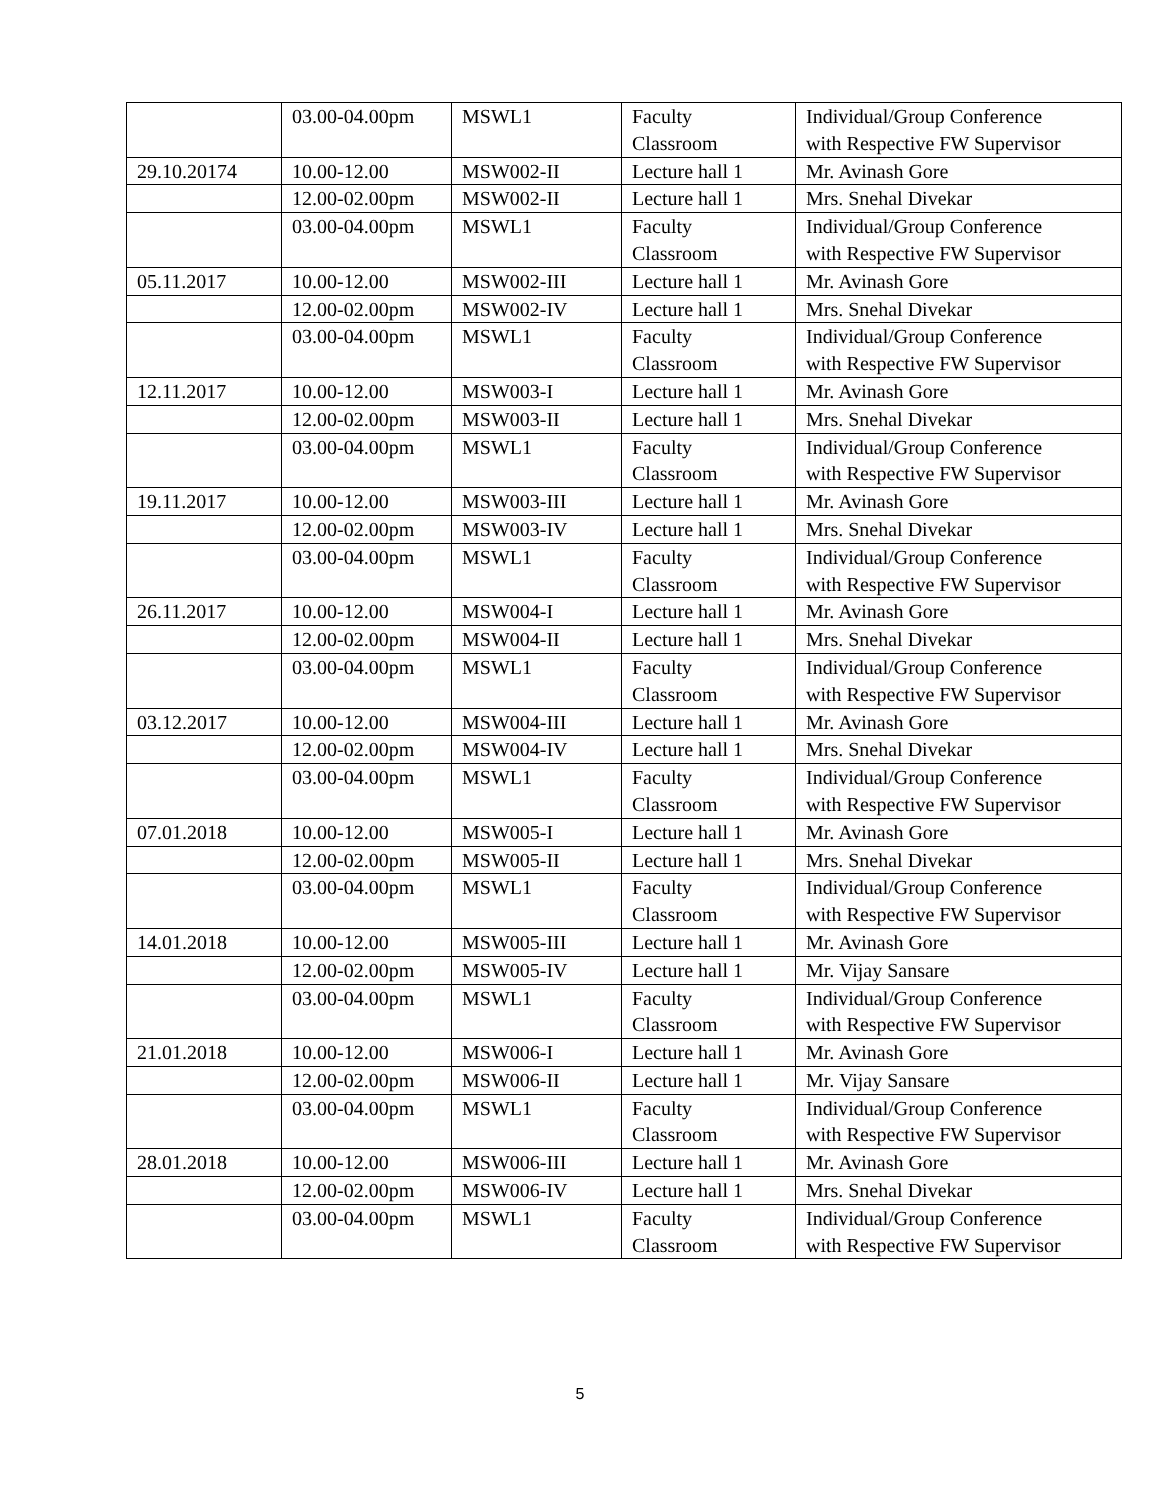| | 03.00-04.00pm | MSWL1 | Faculty Classroom | Individual/Group Conference with Respective FW Supervisor |
| 29.10.20174 | 10.00-12.00 | MSW002-II | Lecture hall 1 | Mr. Avinash Gore |
| | 12.00-02.00pm | MSW002-II | Lecture hall 1 | Mrs. Snehal Divekar |
| | 03.00-04.00pm | MSWL1 | Faculty Classroom | Individual/Group Conference with Respective FW Supervisor |
| 05.11.2017 | 10.00-12.00 | MSW002-III | Lecture hall 1 | Mr. Avinash Gore |
| | 12.00-02.00pm | MSW002-IV | Lecture hall 1 | Mrs. Snehal Divekar |
| | 03.00-04.00pm | MSWL1 | Faculty Classroom | Individual/Group Conference with Respective FW Supervisor |
| 12.11.2017 | 10.00-12.00 | MSW003-I | Lecture hall 1 | Mr. Avinash Gore |
| | 12.00-02.00pm | MSW003-II | Lecture hall 1 | Mrs. Snehal Divekar |
| | 03.00-04.00pm | MSWL1 | Faculty Classroom | Individual/Group Conference with Respective FW Supervisor |
| 19.11.2017 | 10.00-12.00 | MSW003-III | Lecture hall 1 | Mr. Avinash Gore |
| | 12.00-02.00pm | MSW003-IV | Lecture hall 1 | Mrs. Snehal Divekar |
| | 03.00-04.00pm | MSWL1 | Faculty Classroom | Individual/Group Conference with Respective FW Supervisor |
| 26.11.2017 | 10.00-12.00 | MSW004-I | Lecture hall 1 | Mr. Avinash Gore |
| | 12.00-02.00pm | MSW004-II | Lecture hall 1 | Mrs. Snehal Divekar |
| | 03.00-04.00pm | MSWL1 | Faculty Classroom | Individual/Group Conference with Respective FW Supervisor |
| 03.12.2017 | 10.00-12.00 | MSW004-III | Lecture hall 1 | Mr. Avinash Gore |
| | 12.00-02.00pm | MSW004-IV | Lecture hall 1 | Mrs. Snehal Divekar |
| | 03.00-04.00pm | MSWL1 | Faculty Classroom | Individual/Group Conference with Respective FW Supervisor |
| 07.01.2018 | 10.00-12.00 | MSW005-I | Lecture hall 1 | Mr. Avinash Gore |
| | 12.00-02.00pm | MSW005-II | Lecture hall 1 | Mrs. Snehal Divekar |
| | 03.00-04.00pm | MSWL1 | Faculty Classroom | Individual/Group Conference with Respective FW Supervisor |
| 14.01.2018 | 10.00-12.00 | MSW005-III | Lecture hall 1 | Mr. Avinash Gore |
| | 12.00-02.00pm | MSW005-IV | Lecture hall 1 | Mr. Vijay Sansare |
| | 03.00-04.00pm | MSWL1 | Faculty Classroom | Individual/Group Conference with Respective FW Supervisor |
| 21.01.2018 | 10.00-12.00 | MSW006-I | Lecture hall 1 | Mr. Avinash Gore |
| | 12.00-02.00pm | MSW006-II | Lecture hall 1 | Mr. Vijay Sansare |
| | 03.00-04.00pm | MSWL1 | Faculty Classroom | Individual/Group Conference with Respective FW Supervisor |
| 28.01.2018 | 10.00-12.00 | MSW006-III | Lecture hall 1 | Mr. Avinash Gore |
| | 12.00-02.00pm | MSW006-IV | Lecture hall 1 | Mrs. Snehal Divekar |
| | 03.00-04.00pm | MSWL1 | Faculty Classroom | Individual/Group Conference with Respective FW Supervisor |
5